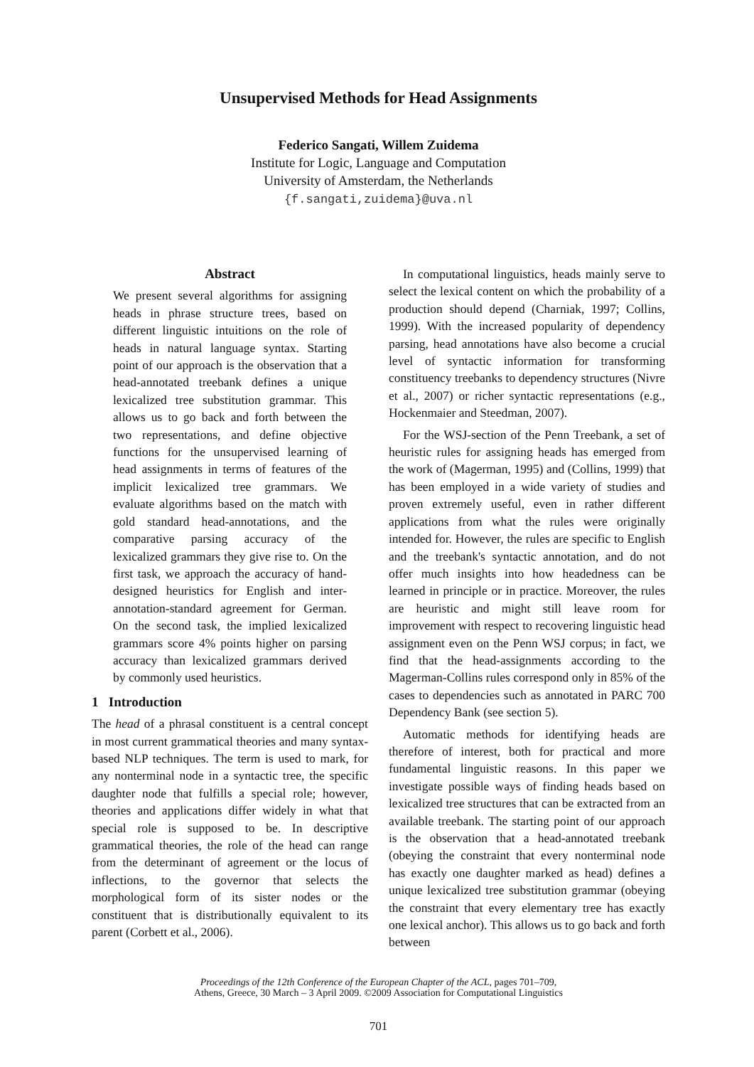Unsupervised Methods for Head Assignments
Federico Sangati, Willem Zuidema
Institute for Logic, Language and Computation
University of Amsterdam, the Netherlands
{f.sangati,zuidema}@uva.nl
Abstract
We present several algorithms for assigning heads in phrase structure trees, based on different linguistic intuitions on the role of heads in natural language syntax. Starting point of our approach is the observation that a head-annotated treebank defines a unique lexicalized tree substitution grammar. This allows us to go back and forth between the two representations, and define objective functions for the unsupervised learning of head assignments in terms of features of the implicit lexicalized tree grammars. We evaluate algorithms based on the match with gold standard head-annotations, and the comparative parsing accuracy of the lexicalized grammars they give rise to. On the first task, we approach the accuracy of hand-designed heuristics for English and inter-annotation-standard agreement for German. On the second task, the implied lexicalized grammars score 4% points higher on parsing accuracy than lexicalized grammars derived by commonly used heuristics.
1 Introduction
The head of a phrasal constituent is a central concept in most current grammatical theories and many syntax-based NLP techniques. The term is used to mark, for any nonterminal node in a syntactic tree, the specific daughter node that fulfills a special role; however, theories and applications differ widely in what that special role is supposed to be. In descriptive grammatical theories, the role of the head can range from the determinant of agreement or the locus of inflections, to the governor that selects the morphological form of its sister nodes or the constituent that is distributionally equivalent to its parent (Corbett et al., 2006).
In computational linguistics, heads mainly serve to select the lexical content on which the probability of a production should depend (Charniak, 1997; Collins, 1999). With the increased popularity of dependency parsing, head annotations have also become a crucial level of syntactic information for transforming constituency treebanks to dependency structures (Nivre et al., 2007) or richer syntactic representations (e.g., Hockenmaier and Steedman, 2007).
For the WSJ-section of the Penn Treebank, a set of heuristic rules for assigning heads has emerged from the work of (Magerman, 1995) and (Collins, 1999) that has been employed in a wide variety of studies and proven extremely useful, even in rather different applications from what the rules were originally intended for. However, the rules are specific to English and the treebank's syntactic annotation, and do not offer much insights into how headedness can be learned in principle or in practice. Moreover, the rules are heuristic and might still leave room for improvement with respect to recovering linguistic head assignment even on the Penn WSJ corpus; in fact, we find that the head-assignments according to the Magerman-Collins rules correspond only in 85% of the cases to dependencies such as annotated in PARC 700 Dependency Bank (see section 5).
Automatic methods for identifying heads are therefore of interest, both for practical and more fundamental linguistic reasons. In this paper we investigate possible ways of finding heads based on lexicalized tree structures that can be extracted from an available treebank. The starting point of our approach is the observation that a head-annotated treebank (obeying the constraint that every nonterminal node has exactly one daughter marked as head) defines a unique lexicalized tree substitution grammar (obeying the constraint that every elementary tree has exactly one lexical anchor). This allows us to go back and forth between
Proceedings of the 12th Conference of the European Chapter of the ACL, pages 701–709,
Athens, Greece, 30 March – 3 April 2009. ©2009 Association for Computational Linguistics
701